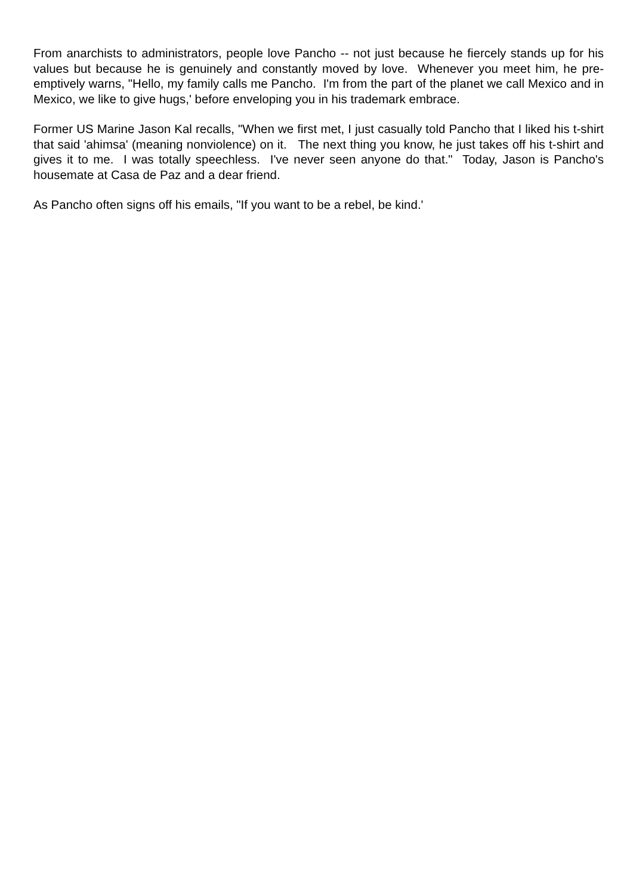From anarchists to administrators, people love Pancho -- not just because he fiercely stands up for his values but because he is genuinely and constantly moved by love. Whenever you meet him, he pre-emptively warns, "Hello, my family calls me Pancho. I'm from the part of the planet we call Mexico and in Mexico, we like to give hugs,' before enveloping you in his trademark embrace.
Former US Marine Jason Kal recalls, "When we first met, I just casually told Pancho that I liked his t-shirt that said 'ahimsa' (meaning nonviolence) on it. The next thing you know, he just takes off his t-shirt and gives it to me. I was totally speechless. I've never seen anyone do that." Today, Jason is Pancho's housemate at Casa de Paz and a dear friend.
As Pancho often signs off his emails, "If you want to be a rebel, be kind.'